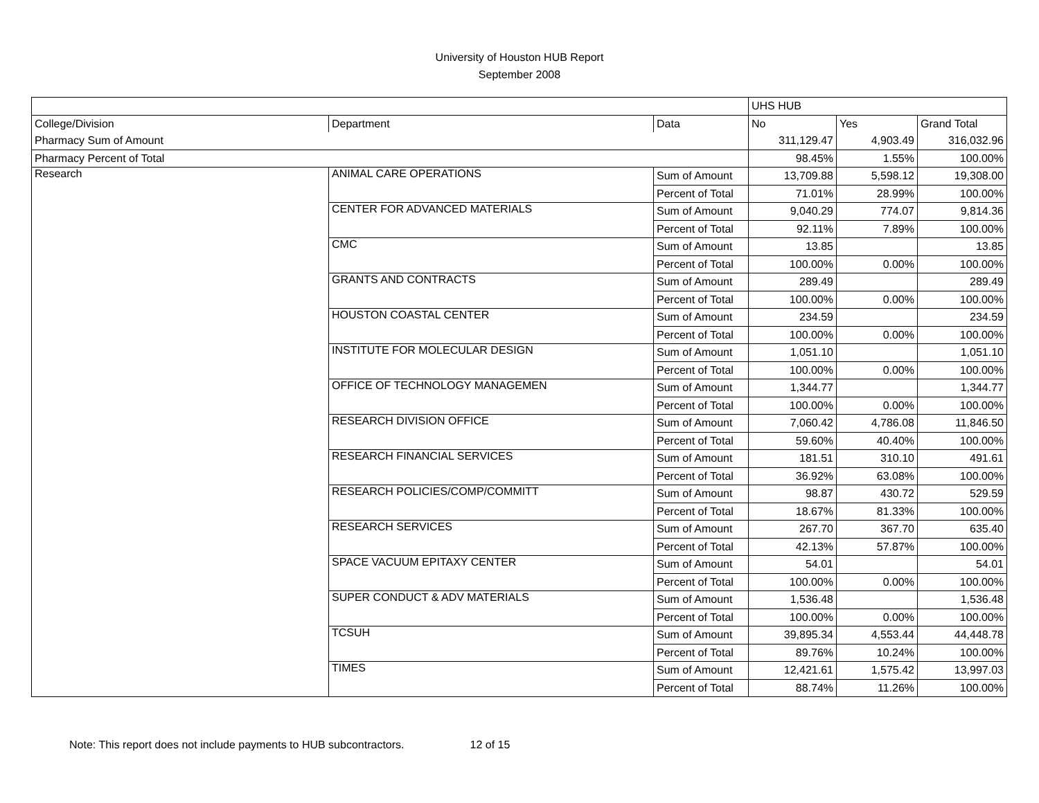University of Houston HUB Report
September 2008
| | | | UHS HUB | | |
| College/Division | Department | Data | No | Yes | Grand Total |
| Pharmacy Sum of Amount | | | 311,129.47 | 4,903.49 | 316,032.96 |
| Pharmacy Percent of Total | | | 98.45% | 1.55% | 100.00% |
| Research | ANIMAL CARE OPERATIONS | Sum of Amount | 13,709.88 | 5,598.12 | 19,308.00 |
| | | Percent of Total | 71.01% | 28.99% | 100.00% |
| | CENTER FOR ADVANCED MATERIALS | Sum of Amount | 9,040.29 | 774.07 | 9,814.36 |
| | | Percent of Total | 92.11% | 7.89% | 100.00% |
| | CMC | Sum of Amount | 13.85 | | 13.85 |
| | | Percent of Total | 100.00% | 0.00% | 100.00% |
| | GRANTS AND CONTRACTS | Sum of Amount | 289.49 | | 289.49 |
| | | Percent of Total | 100.00% | 0.00% | 100.00% |
| | HOUSTON COASTAL CENTER | Sum of Amount | 234.59 | | 234.59 |
| | | Percent of Total | 100.00% | 0.00% | 100.00% |
| | INSTITUTE FOR MOLECULAR DESIGN | Sum of Amount | 1,051.10 | | 1,051.10 |
| | | Percent of Total | 100.00% | 0.00% | 100.00% |
| | OFFICE OF TECHNOLOGY MANAGEMEN | Sum of Amount | 1,344.77 | | 1,344.77 |
| | | Percent of Total | 100.00% | 0.00% | 100.00% |
| | RESEARCH DIVISION OFFICE | Sum of Amount | 7,060.42 | 4,786.08 | 11,846.50 |
| | | Percent of Total | 59.60% | 40.40% | 100.00% |
| | RESEARCH FINANCIAL SERVICES | Sum of Amount | 181.51 | 310.10 | 491.61 |
| | | Percent of Total | 36.92% | 63.08% | 100.00% |
| | RESEARCH POLICIES/COMP/COMMITT | Sum of Amount | 98.87 | 430.72 | 529.59 |
| | | Percent of Total | 18.67% | 81.33% | 100.00% |
| | RESEARCH SERVICES | Sum of Amount | 267.70 | 367.70 | 635.40 |
| | | Percent of Total | 42.13% | 57.87% | 100.00% |
| | SPACE VACUUM EPITAXY CENTER | Sum of Amount | 54.01 | | 54.01 |
| | | Percent of Total | 100.00% | 0.00% | 100.00% |
| | SUPER CONDUCT & ADV MATERIALS | Sum of Amount | 1,536.48 | | 1,536.48 |
| | | Percent of Total | 100.00% | 0.00% | 100.00% |
| | TCSUH | Sum of Amount | 39,895.34 | 4,553.44 | 44,448.78 |
| | | Percent of Total | 89.76% | 10.24% | 100.00% |
| | TIMES | Sum of Amount | 12,421.61 | 1,575.42 | 13,997.03 |
| | | Percent of Total | 88.74% | 11.26% | 100.00% |
Note: This report does not include payments to HUB subcontractors. 12 of 15